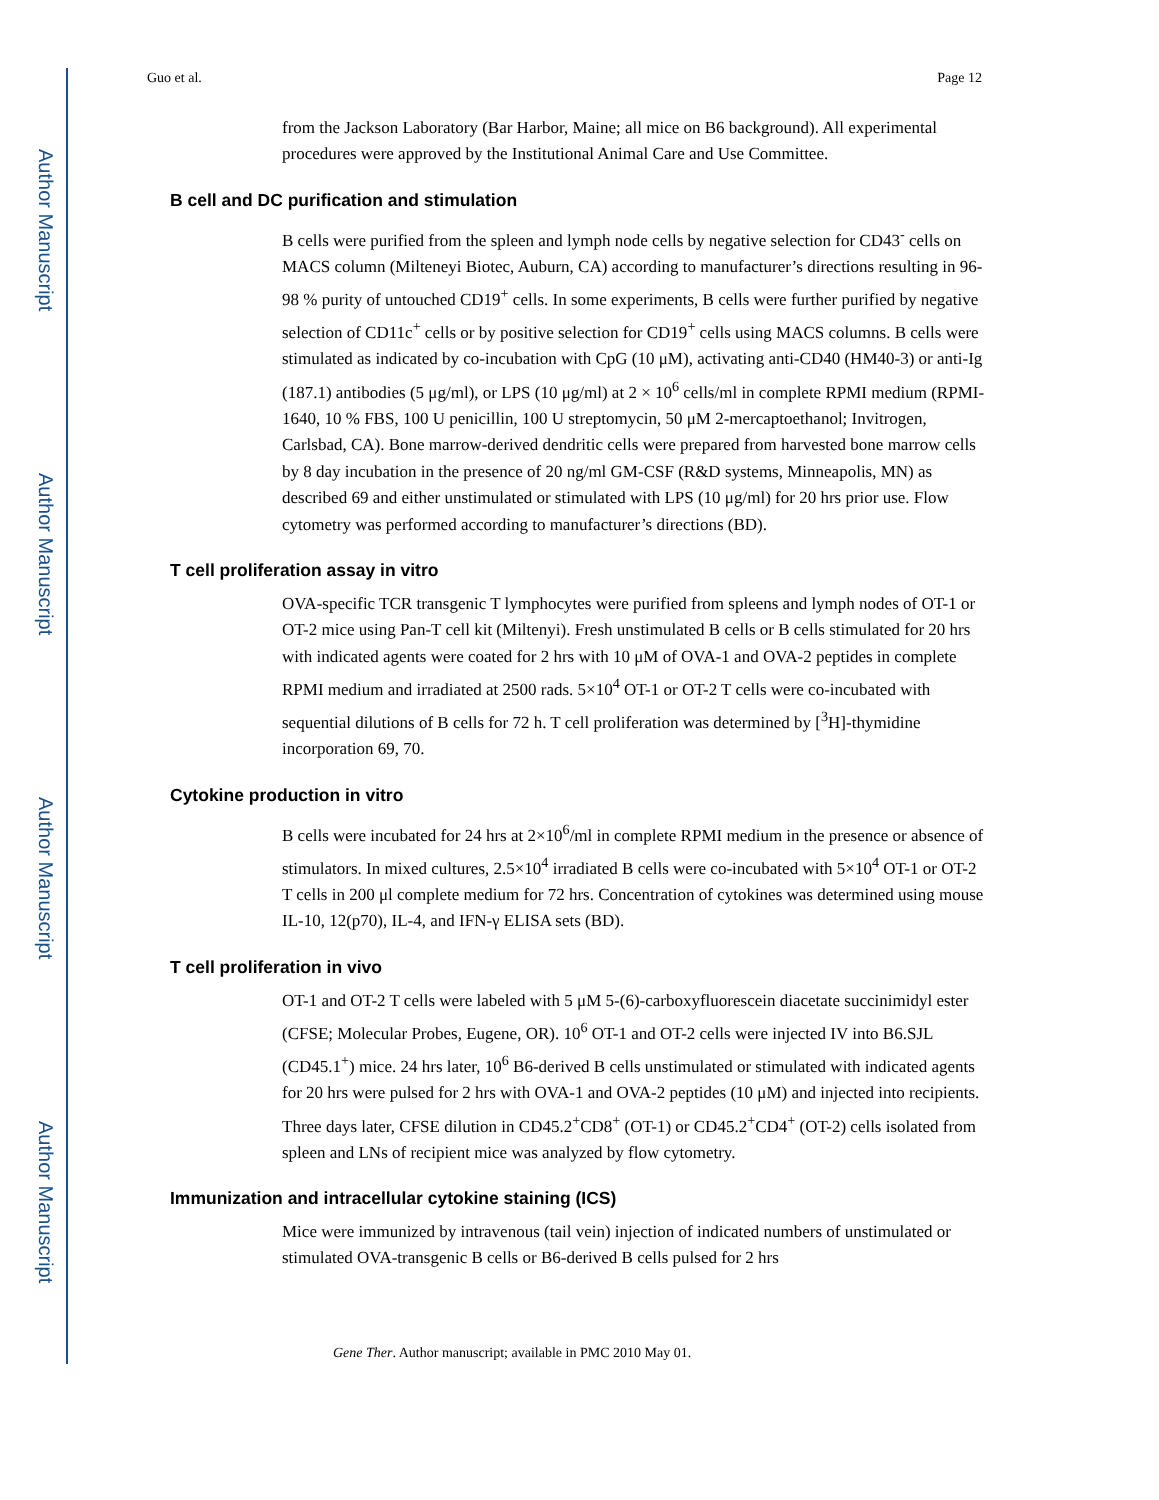Author Manuscript
Author Manuscript
Author Manuscript
Author Manuscript
Guo et al. Page 12
from the Jackson Laboratory (Bar Harbor, Maine; all mice on B6 background). All experimental procedures were approved by the Institutional Animal Care and Use Committee.
B cell and DC purification and stimulation
B cells were purified from the spleen and lymph node cells by negative selection for CD43<sup>-</sup> cells on MACS column (Milteneyi Biotec, Auburn, CA) according to manufacturer’s directions resulting in 96-98 % purity of untouched CD19<sup>+</sup> cells. In some experiments, B cells were further purified by negative selection of CD11c<sup>+</sup> cells or by positive selection for CD19<sup>+</sup> cells using MACS columns. B cells were stimulated as indicated by co-incubation with CpG (10 μM), activating anti-CD40 (HM40-3) or anti-Ig (187.1) antibodies (5 μg/ml), or LPS (10 μg/ml) at 2 × 10<sup>6</sup> cells/ml in complete RPMI medium (RPMI-1640, 10 % FBS, 100 U penicillin, 100 U streptomycin, 50 μM 2-mercaptoethanol; Invitrogen, Carlsbad, CA). Bone marrow-derived dendritic cells were prepared from harvested bone marrow cells by 8 day incubation in the presence of 20 ng/ml GM-CSF (R&D systems, Minneapolis, MN) as described 69 and either unstimulated or stimulated with LPS (10 μg/ml) for 20 hrs prior use. Flow cytometry was performed according to manufacturer’s directions (BD).
T cell proliferation assay in vitro
OVA-specific TCR transgenic T lymphocytes were purified from spleens and lymph nodes of OT-1 or OT-2 mice using Pan-T cell kit (Miltenyi). Fresh unstimulated B cells or B cells stimulated for 20 hrs with indicated agents were coated for 2 hrs with 10 μM of OVA-1 and OVA-2 peptides in complete RPMI medium and irradiated at 2500 rads. 5×10<sup>4</sup> OT-1 or OT-2 T cells were co-incubated with sequential dilutions of B cells for 72 h. T cell proliferation was determined by [<sup>3</sup>H]-thymidine incorporation 69, 70.
Cytokine production in vitro
B cells were incubated for 24 hrs at 2×10<sup>6</sup>/ml in complete RPMI medium in the presence or absence of stimulators. In mixed cultures, 2.5×10<sup>4</sup> irradiated B cells were co-incubated with 5×10<sup>4</sup> OT-1 or OT-2 T cells in 200 μl complete medium for 72 hrs. Concentration of cytokines was determined using mouse IL-10, 12(p70), IL-4, and IFN-γ ELISA sets (BD).
T cell proliferation in vivo
OT-1 and OT-2 T cells were labeled with 5 μM 5-(6)-carboxyfluorescein diacetate succinimidyl ester (CFSE; Molecular Probes, Eugene, OR). 10<sup>6</sup> OT-1 and OT-2 cells were injected IV into B6.SJL (CD45.1<sup>+</sup>) mice. 24 hrs later, 10<sup>6</sup> B6-derived B cells unstimulated or stimulated with indicated agents for 20 hrs were pulsed for 2 hrs with OVA-1 and OVA-2 peptides (10 μM) and injected into recipients. Three days later, CFSE dilution in CD45.2<sup>+</sup>CD8<sup>+</sup> (OT-1) or CD45.2<sup>+</sup>CD4<sup>+</sup> (OT-2) cells isolated from spleen and LNs of recipient mice was analyzed by flow cytometry.
Immunization and intracellular cytokine staining (ICS)
Mice were immunized by intravenous (tail vein) injection of indicated numbers of unstimulated or stimulated OVA-transgenic B cells or B6-derived B cells pulsed for 2 hrs
Gene Ther. Author manuscript; available in PMC 2010 May 01.